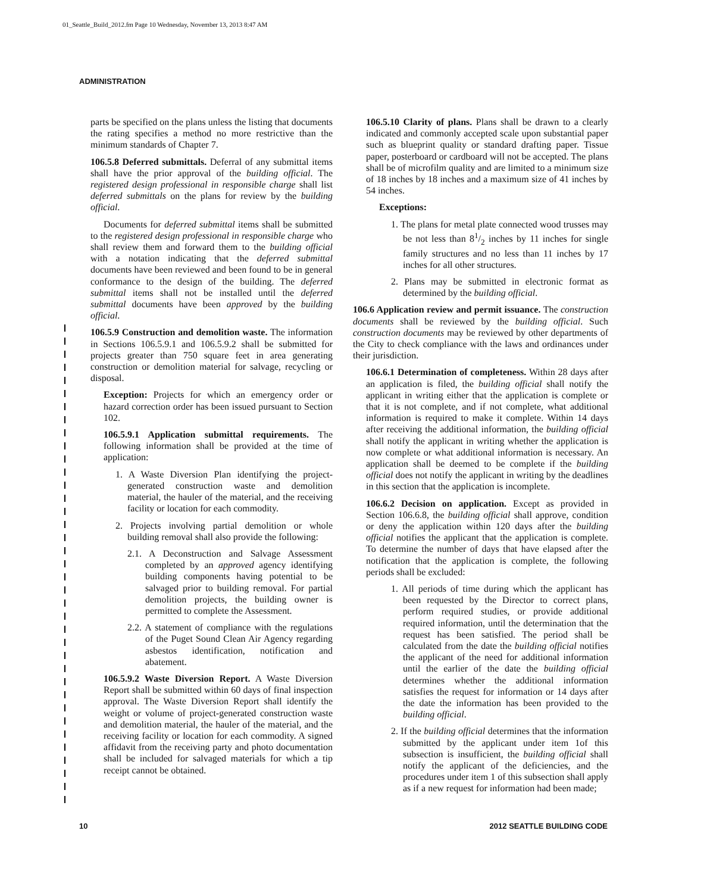01_Seattle_Build_2012.fm Page 10 Wednesday, November 13, 2013 8:47 AM
ADMINISTRATION
parts be specified on the plans unless the listing that documents the rating specifies a method no more restrictive than the minimum standards of Chapter 7.
106.5.8 Deferred submittals. Deferral of any submittal items shall have the prior approval of the building official. The registered design professional in responsible charge shall list deferred submittals on the plans for review by the building official.
Documents for deferred submittal items shall be submitted to the registered design professional in responsible charge who shall review them and forward them to the building official with a notation indicating that the deferred submittal documents have been reviewed and been found to be in general conformance to the design of the building. The deferred submittal items shall not be installed until the deferred submittal documents have been approved by the building official.
106.5.9 Construction and demolition waste. The information in Sections 106.5.9.1 and 106.5.9.2 shall be submitted for projects greater than 750 square feet in area generating construction or demolition material for salvage, recycling or disposal.
Exception: Projects for which an emergency order or hazard correction order has been issued pursuant to Section 102.
106.5.9.1 Application submittal requirements. The following information shall be provided at the time of application:
1. A Waste Diversion Plan identifying the project-generated construction waste and demolition material, the hauler of the material, and the receiving facility or location for each commodity.
2. Projects involving partial demolition or whole building removal shall also provide the following:
2.1. A Deconstruction and Salvage Assessment completed by an approved agency identifying building components having potential to be salvaged prior to building removal. For partial demolition projects, the building owner is permitted to complete the Assessment.
2.2. A statement of compliance with the regulations of the Puget Sound Clean Air Agency regarding asbestos identification, notification and abatement.
106.5.9.2 Waste Diversion Report. A Waste Diversion Report shall be submitted within 60 days of final inspection approval. The Waste Diversion Report shall identify the weight or volume of project-generated construction waste and demolition material, the hauler of the material, and the receiving facility or location for each commodity. A signed affidavit from the receiving party and photo documentation shall be included for salvaged materials for which a tip receipt cannot be obtained.
106.5.10 Clarity of plans. Plans shall be drawn to a clearly indicated and commonly accepted scale upon substantial paper such as blueprint quality or standard drafting paper. Tissue paper, posterboard or cardboard will not be accepted. The plans shall be of microfilm quality and are limited to a minimum size of 18 inches by 18 inches and a maximum size of 41 inches by 54 inches.
Exceptions:
1. The plans for metal plate connected wood trusses may be not less than 81/2 inches by 11 inches for single family structures and no less than 11 inches by 17 inches for all other structures.
2. Plans may be submitted in electronic format as determined by the building official.
106.6 Application review and permit issuance. The construction documents shall be reviewed by the building official. Such construction documents may be reviewed by other departments of the City to check compliance with the laws and ordinances under their jurisdiction.
106.6.1 Determination of completeness. Within 28 days after an application is filed, the building official shall notify the applicant in writing either that the application is complete or that it is not complete, and if not complete, what additional information is required to make it complete. Within 14 days after receiving the additional information, the building official shall notify the applicant in writing whether the application is now complete or what additional information is necessary. An application shall be deemed to be complete if the building official does not notify the applicant in writing by the deadlines in this section that the application is incomplete.
106.6.2 Decision on application. Except as provided in Section 106.6.8, the building official shall approve, condition or deny the application within 120 days after the building official notifies the applicant that the application is complete. To determine the number of days that have elapsed after the notification that the application is complete, the following periods shall be excluded:
1. All periods of time during which the applicant has been requested by the Director to correct plans, perform required studies, or provide additional required information, until the determination that the request has been satisfied. The period shall be calculated from the date the building official notifies the applicant of the need for additional information until the earlier of the date the building official determines whether the additional information satisfies the request for information or 14 days after the date the information has been provided to the building official.
2. If the building official determines that the information submitted by the applicant under item 1of this subsection is insufficient, the building official shall notify the applicant of the deficiencies, and the procedures under item 1 of this subsection shall apply as if a new request for information had been made;
10 2012 SEATTLE BUILDING CODE